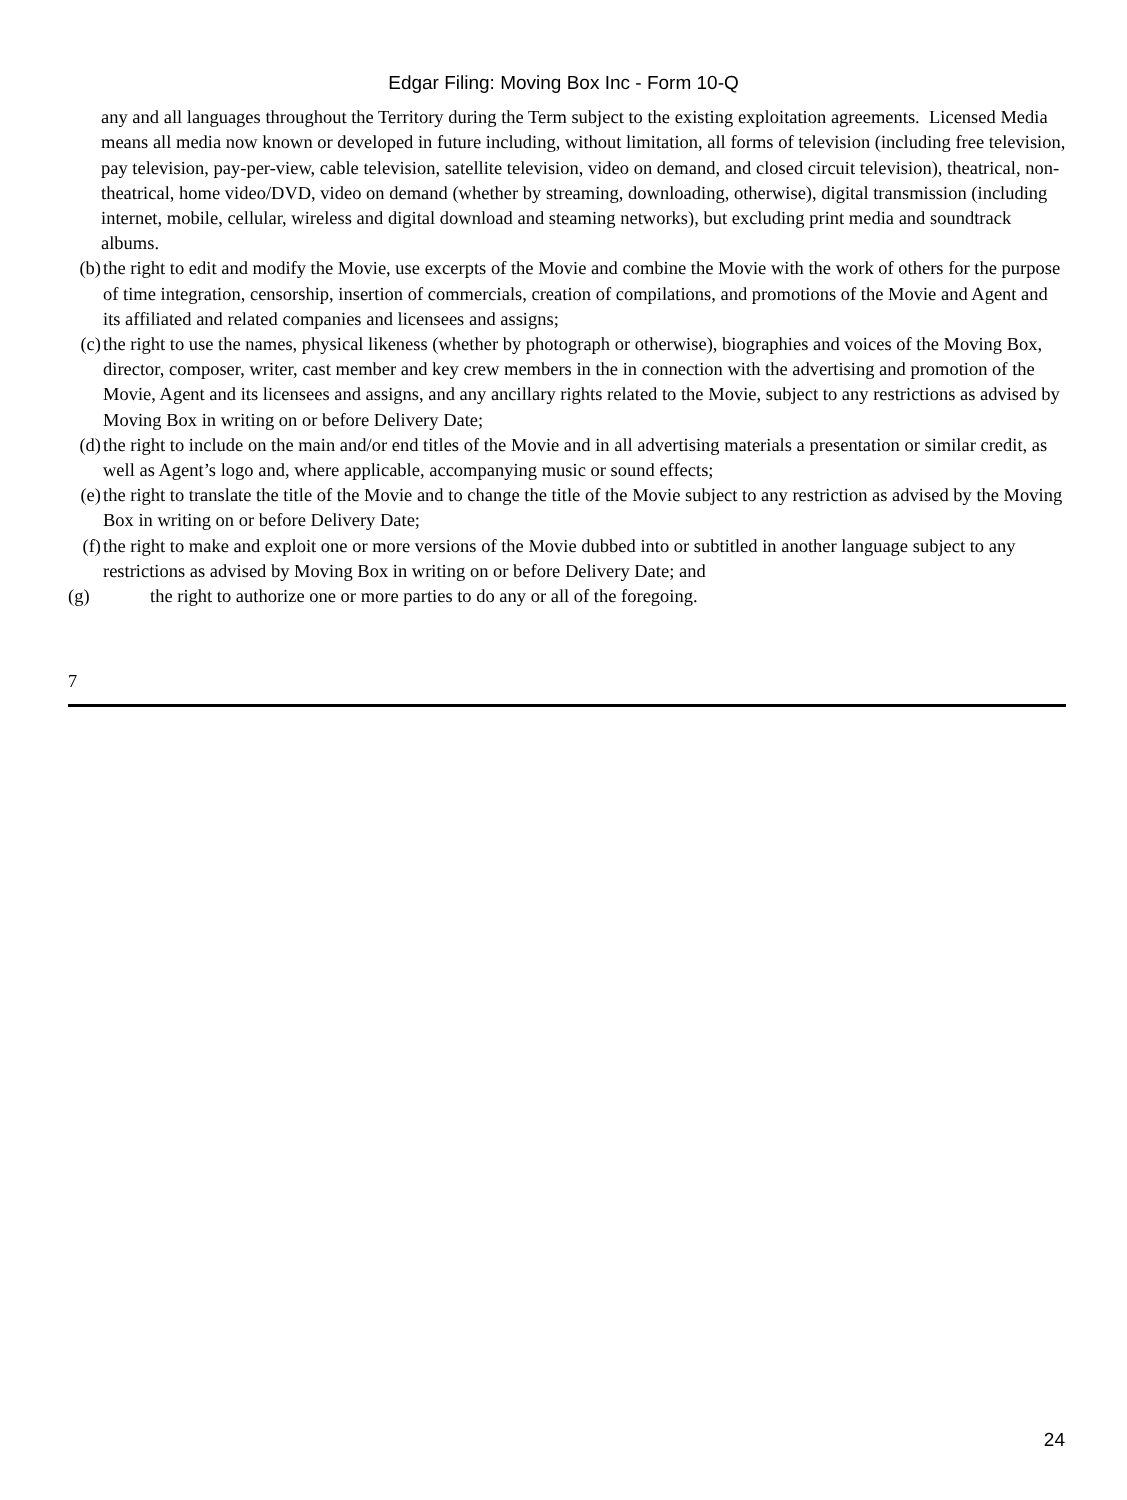Edgar Filing: Moving Box Inc - Form 10-Q
any and all languages throughout the Territory during the Term subject to the existing exploitation agreements. Licensed Media means all media now known or developed in future including, without limitation, all forms of television (including free television, pay television, pay-per-view, cable television, satellite television, video on demand, and closed circuit television), theatrical, non-theatrical, home video/DVD, video on demand (whether by streaming, downloading, otherwise), digital transmission (including internet, mobile, cellular, wireless and digital download and steaming networks), but excluding print media and soundtrack albums.
(b) the right to edit and modify the Movie, use excerpts of the Movie and combine the Movie with the work of others for the purpose of time integration, censorship, insertion of commercials, creation of compilations, and promotions of the Movie and Agent and its affiliated and related companies and licensees and assigns;
(c) the right to use the names, physical likeness (whether by photograph or otherwise), biographies and voices of the Moving Box, director, composer, writer, cast member and key crew members in the in connection with the advertising and promotion of the Movie, Agent and its licensees and assigns, and any ancillary rights related to the Movie, subject to any restrictions as advised by Moving Box in writing on or before Delivery Date;
(d) the right to include on the main and/or end titles of the Movie and in all advertising materials a presentation or similar credit, as well as Agent’s logo and, where applicable, accompanying music or sound effects;
(e) the right to translate the title of the Movie and to change the title of the Movie subject to any restriction as advised by the Moving Box in writing on or before Delivery Date;
(f) the right to make and exploit one or more versions of the Movie dubbed into or subtitled in another language subject to any restrictions as advised by Moving Box in writing on or before Delivery Date; and
(g) the right to authorize one or more parties to do any or all of the foregoing.
7
24